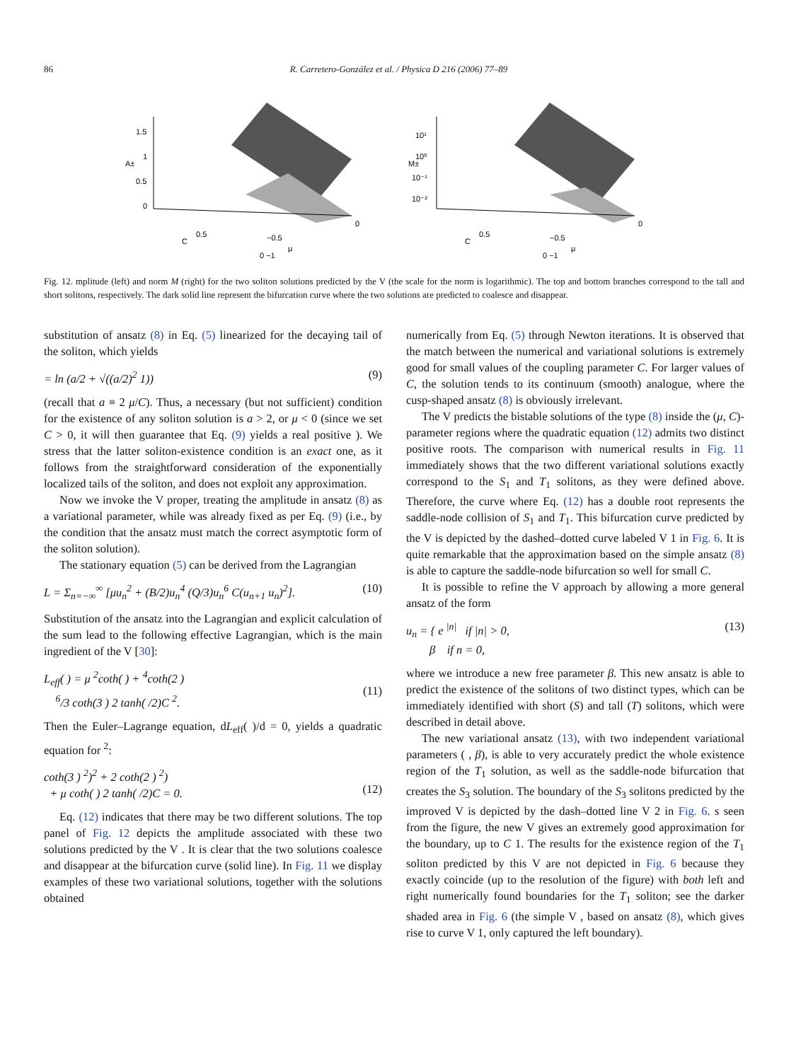86 R. Carretero-González et al. / Physica D 216 (2006) 77–89
1.5
1
0.5
0
A±
C
0.5
−0.5
μ
0
0 −1
10¹
10⁰
10⁻¹
10⁻²
M±
C
0.5
−0.5
μ
0
0 −1
Fig. 12. mplitude (left) and norm M (right) for the two soliton solutions predicted by the V (the scale for the norm is logarithmic). The top and bottom branches correspond to the tall and short solitons, respectively. The dark solid line represent the bifurcation curve where the two solutions are predicted to coalesce and disappear.
substitution of ansatz (8) in Eq. (5) linearized for the decaying tail of the soliton, which yields
= ln (a/2 + √((a/2)<sup>2</sup> 1)) (9)
(recall that a ≡ 2 μ/C). Thus, a necessary (but not sufficient) condition for the existence of any soliton solution is a > 2, or μ < 0 (since we set C > 0, it will then guarantee that Eq. (9) yields a real positive ). We stress that the latter soliton-existence condition is an exact one, as it follows from the straightforward consideration of the exponentially localized tails of the soliton, and does not exploit any approximation.
Now we invoke the V proper, treating the amplitude in ansatz (8) as a variational parameter, while was already fixed as per Eq. (9) (i.e., by the condition that the ansatz must match the correct asymptotic form of the soliton solution).
The stationary equation (5) can be derived from the Lagrangian
L = Σ<sub>n=−∞</sub><sup>∞</sup> [μu<sub>n</sub><sup>2</sup> + (B/2)u<sub>n</sub><sup>4</sup> (Q/3)u<sub>n</sub><sup>6</sup> C(u<sub>n+1</sub> u<sub>n</sub>)<sup>2</sup>]. (10)
Substitution of the ansatz into the Lagrangian and explicit calculation of the sum lead to the following effective Lagrangian, which is the main ingredient of the V [30]:
L<sub>eff</sub>( ) = μ <sup>2</sup>coth( ) + <sup>4</sup>coth(2 )
<sup>6</sup>/3 coth(3 ) 2 tanh( /2)C <sup>2</sup>.
(11)
Then the Euler–Lagrange equation, dL<sub>eff</sub>( )/d = 0, yields a quadratic equation for <sup>2</sup>:
coth(3 ) <sup>2</sup>)<sup>2</sup> + 2 coth(2 ) <sup>2</sup>)
+ μ coth( ) 2 tanh( /2)C = 0.
(12)
Eq. (12) indicates that there may be two different solutions. The top panel of Fig. 12 depicts the amplitude associated with these two solutions predicted by the V . It is clear that the two solutions coalesce and disappear at the bifurcation curve (solid line). In Fig. 11 we display examples of these two variational solutions, together with the solutions obtained
numerically from Eq. (5) through Newton iterations. It is observed that the match between the numerical and variational solutions is extremely good for small values of the coupling parameter C. For larger values of C, the solution tends to its continuum (smooth) analogue, where the cusp-shaped ansatz (8) is obviously irrelevant.
The V predicts the bistable solutions of the type (8) inside the (μ, C)-parameter regions where the quadratic equation (12) admits two distinct positive roots. The comparison with numerical results in Fig. 11 immediately shows that the two different variational solutions exactly correspond to the S<sub>1</sub> and T<sub>1</sub> solitons, as they were defined above. Therefore, the curve where Eq. (12) has a double root represents the saddle-node collision of S<sub>1</sub> and T<sub>1</sub>. This bifurcation curve predicted by the V is depicted by the dashed–dotted curve labeled V 1 in Fig. 6. It is quite remarkable that the approximation based on the simple ansatz (8) is able to capture the saddle-node bifurcation so well for small C.
It is possible to refine the V approach by allowing a more general ansatz of the form
u<sub>n</sub> = { e <sup>|n|</sup> if |n| > 0,
β if n = 0, (13)
where we introduce a new free parameter β. This new ansatz is able to predict the existence of the solitons of two distinct types, which can be immediately identified with short (S) and tall (T) solitons, which were described in detail above.
The new variational ansatz (13), with two independent variational parameters ( , β), is able to very accurately predict the whole existence region of the T<sub>1</sub> solution, as well as the saddle-node bifurcation that creates the S<sub>3</sub> solution. The boundary of the S<sub>3</sub> solitons predicted by the improved V is depicted by the dash–dotted line V 2 in Fig. 6. s seen from the figure, the new V gives an extremely good approximation for the boundary, up to C 1. The results for the existence region of the T<sub>1</sub> soliton predicted by this V are not depicted in Fig. 6 because they exactly coincide (up to the resolution of the figure) with both left and right numerically found boundaries for the T<sub>1</sub> soliton; see the darker shaded area in Fig. 6 (the simple V , based on ansatz (8), which gives rise to curve V 1, only captured the left boundary).